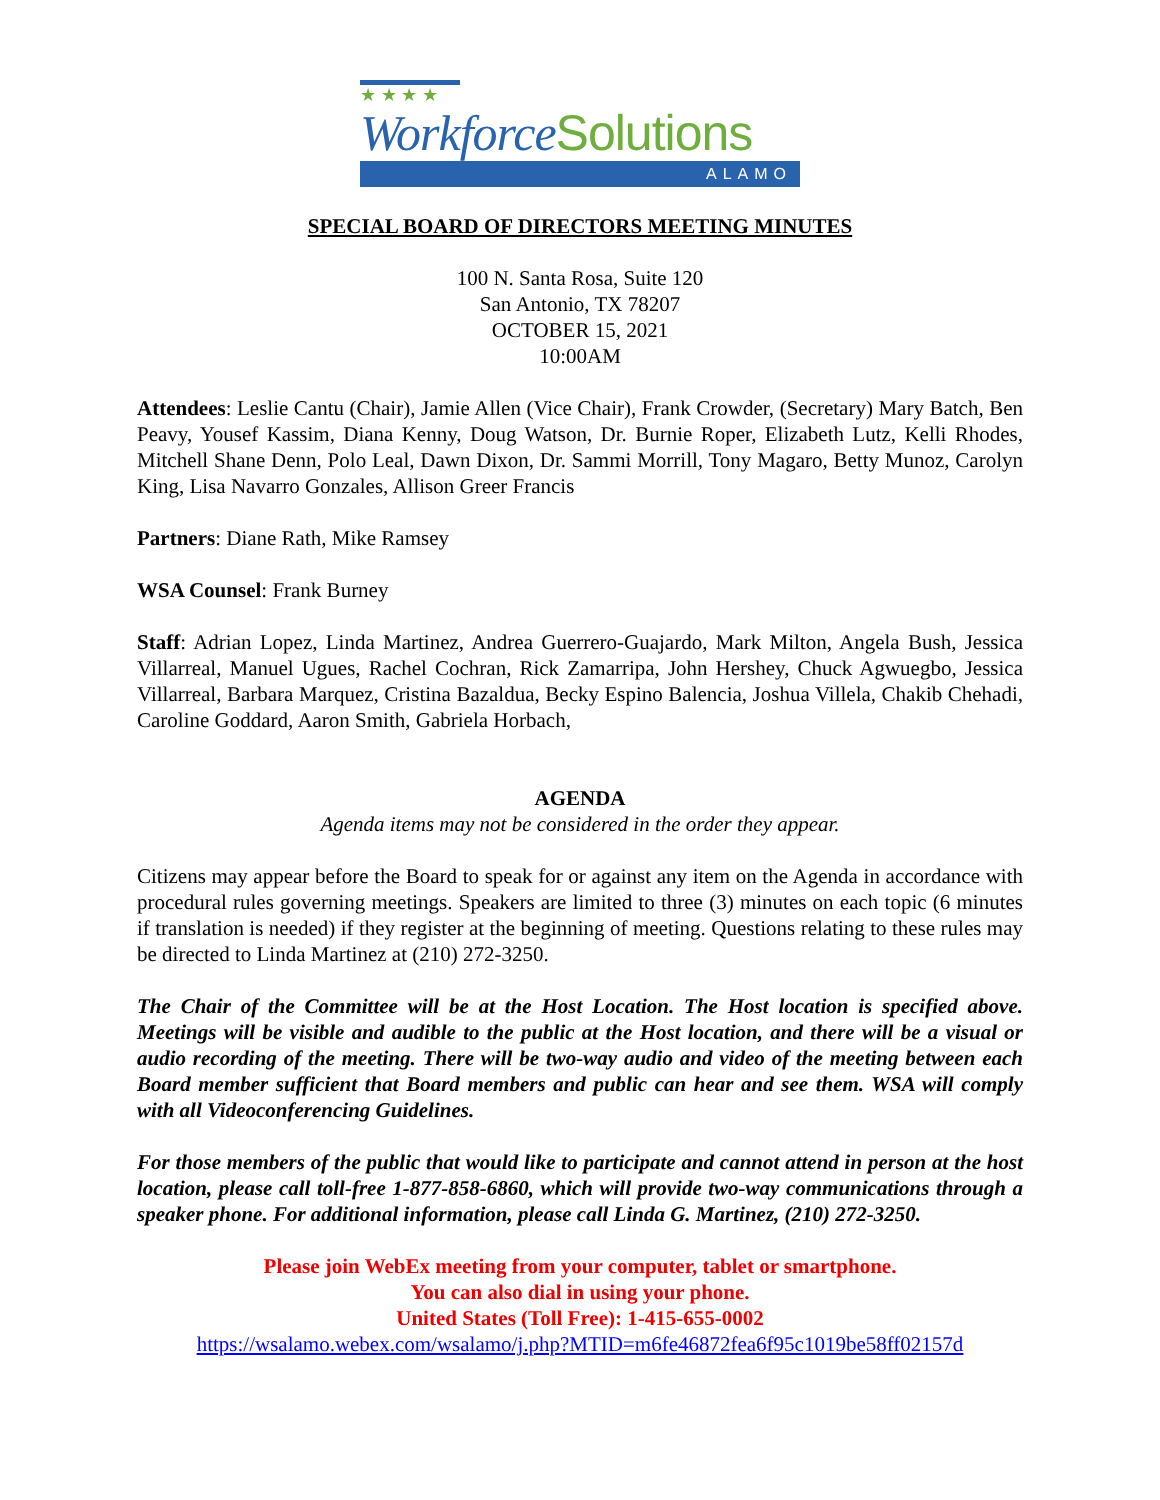★ ★ ★ ★
WorkforceSolutions
ALAMO
SPECIAL BOARD OF DIRECTORS MEETING MINUTES
100 N. Santa Rosa, Suite 120
San Antonio, TX 78207
OCTOBER 15, 2021
10:00AM
Attendees: Leslie Cantu (Chair), Jamie Allen (Vice Chair), Frank Crowder, (Secretary) Mary Batch, Ben Peavy, Yousef Kassim, Diana Kenny, Doug Watson, Dr. Burnie Roper, Elizabeth Lutz, Kelli Rhodes, Mitchell Shane Denn, Polo Leal, Dawn Dixon, Dr. Sammi Morrill, Tony Magaro, Betty Munoz, Carolyn King, Lisa Navarro Gonzales, Allison Greer Francis
Partners: Diane Rath, Mike Ramsey
WSA Counsel: Frank Burney
Staff: Adrian Lopez, Linda Martinez, Andrea Guerrero-Guajardo, Mark Milton, Angela Bush, Jessica Villarreal, Manuel Ugues, Rachel Cochran, Rick Zamarripa, John Hershey, Chuck Agwuegbo, Jessica Villarreal, Barbara Marquez, Cristina Bazaldua, Becky Espino Balencia, Joshua Villela, Chakib Chehadi, Caroline Goddard, Aaron Smith, Gabriela Horbach,
AGENDA
Agenda items may not be considered in the order they appear.
Citizens may appear before the Board to speak for or against any item on the Agenda in accordance with procedural rules governing meetings. Speakers are limited to three (3) minutes on each topic (6 minutes if translation is needed) if they register at the beginning of meeting. Questions relating to these rules may be directed to Linda Martinez at (210) 272-3250.
The Chair of the Committee will be at the Host Location. The Host location is specified above. Meetings will be visible and audible to the public at the Host location, and there will be a visual or audio recording of the meeting. There will be two-way audio and video of the meeting between each Board member sufficient that Board members and public can hear and see them. WSA will comply with all Videoconferencing Guidelines.
For those members of the public that would like to participate and cannot attend in person at the host location, please call toll-free 1-877-858-6860, which will provide two-way communications through a speaker phone. For additional information, please call Linda G. Martinez, (210) 272-3250.
Please join WebEx meeting from your computer, tablet or smartphone.
You can also dial in using your phone.
United States (Toll Free): 1-415-655-0002
https://wsalamo.webex.com/wsalamo/j.php?MTID=m6fe46872fea6f95c1019be58ff02157d